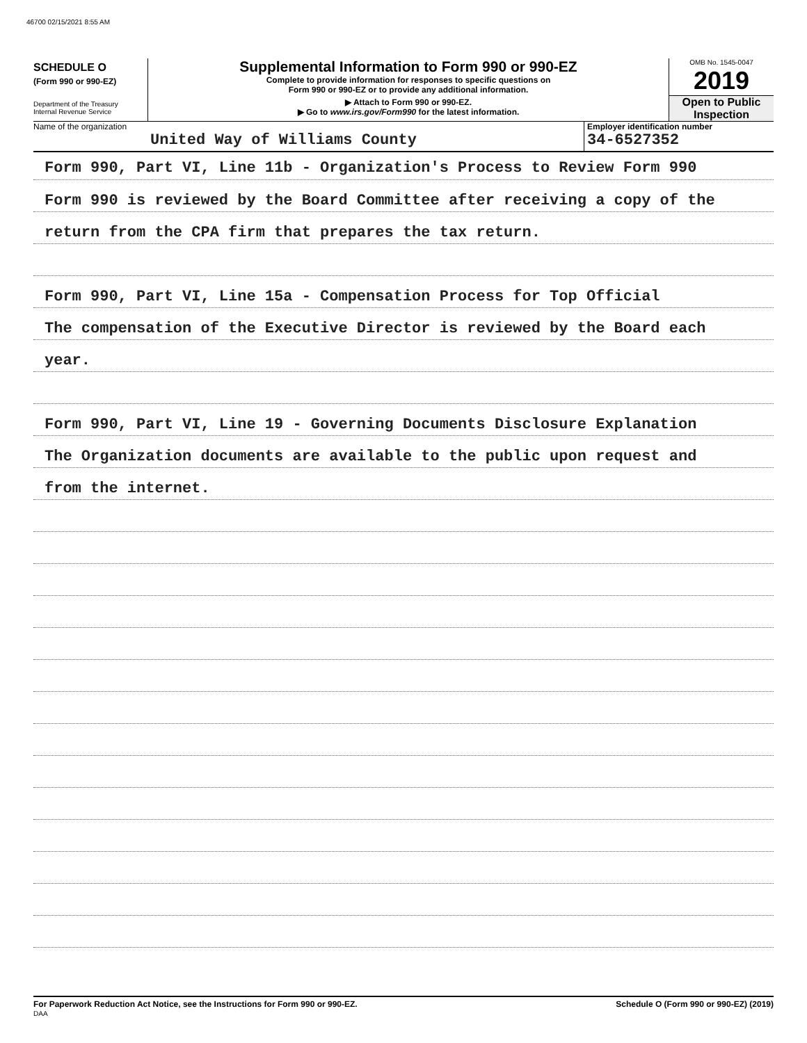46700 02/15/2021 8:55 AM
SCHEDULE O
(Form 990 or 990-EZ)
Department of the Treasury
Internal Revenue Service
Supplemental Information to Form 990 or 990-EZ
Complete to provide information for responses to specific questions on
Form 990 or 990-EZ or to provide any additional information.
▶ Attach to Form 990 or 990-EZ.
▶ Go to www.irs.gov/Form990 for the latest information.
OMB No. 1545-0047
2019
Open to Public
Inspection
Name of the organization
United Way of Williams County
Employer identification number
34-6527352
Form 990, Part VI, Line 11b - Organization's Process to Review Form 990
Form 990 is reviewed by the Board Committee after receiving a copy of the
return from the CPA firm that prepares the tax return.
Form 990, Part VI, Line 15a - Compensation Process for Top Official
The compensation of the Executive Director is reviewed by the Board each
year.
Form 990, Part VI, Line 19 - Governing Documents Disclosure Explanation
The Organization documents are available to the public upon request and
from the internet.
For Paperwork Reduction Act Notice, see the Instructions for Form 990 or 990-EZ. Schedule O (Form 990 or 990-EZ) (2019)
DAA